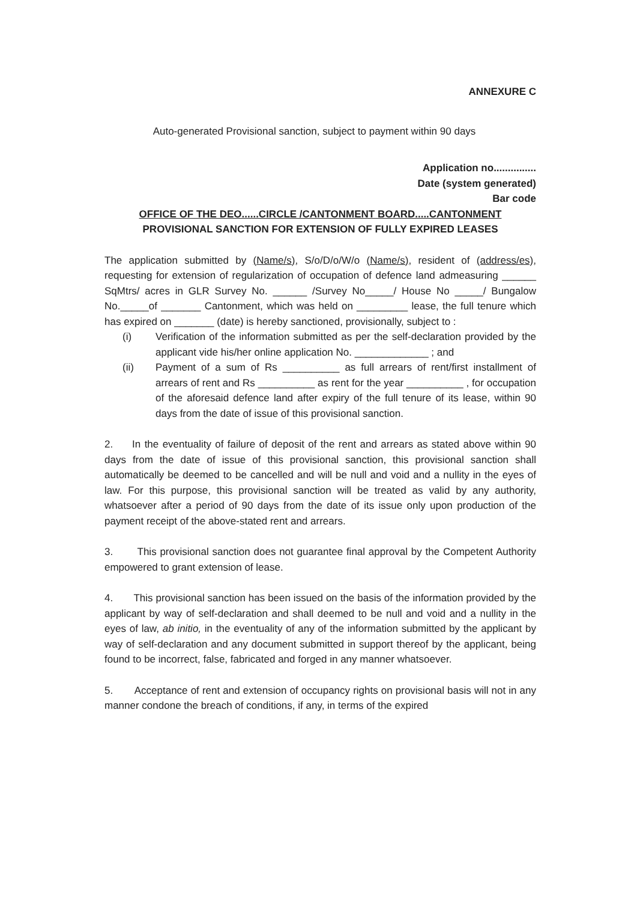ANNEXURE C
Auto-generated Provisional sanction, subject to payment within 90 days
Application no...............
Date (system generated)
Bar code
OFFICE OF THE DEO......CIRCLE /CANTONMENT BOARD.....CANTONMENT
PROVISIONAL SANCTION FOR EXTENSION OF FULLY EXPIRED LEASES
The application submitted by (Name/s), S/o/D/o/W/o (Name/s), resident of (address/es), requesting for extension of regularization of occupation of defence land admeasuring ______ SqMtrs/ acres in GLR Survey No. ______ /Survey No_____/ House No _____/ Bungalow No._____of _______ Cantonment, which was held on _________ lease, the full tenure which has expired on _______ (date) is hereby sanctioned, provisionally, subject to :
(i) Verification of the information submitted as per the self-declaration provided by the applicant vide his/her online application No. _____________ ; and
(ii) Payment of a sum of Rs __________ as full arrears of rent/first installment of arrears of rent and Rs __________ as rent for the year __________ , for occupation of the aforesaid defence land after expiry of the full tenure of its lease, within 90 days from the date of issue of this provisional sanction.
2. In the eventuality of failure of deposit of the rent and arrears as stated above within 90 days from the date of issue of this provisional sanction, this provisional sanction shall automatically be deemed to be cancelled and will be null and void and a nullity in the eyes of law. For this purpose, this provisional sanction will be treated as valid by any authority, whatsoever after a period of 90 days from the date of its issue only upon production of the payment receipt of the above-stated rent and arrears.
3. This provisional sanction does not guarantee final approval by the Competent Authority empowered to grant extension of lease.
4. This provisional sanction has been issued on the basis of the information provided by the applicant by way of self-declaration and shall deemed to be null and void and a nullity in the eyes of law, ab initio, in the eventuality of any of the information submitted by the applicant by way of self-declaration and any document submitted in support thereof by the applicant, being found to be incorrect, false, fabricated and forged in any manner whatsoever.
5. Acceptance of rent and extension of occupancy rights on provisional basis will not in any manner condone the breach of conditions, if any, in terms of the expired